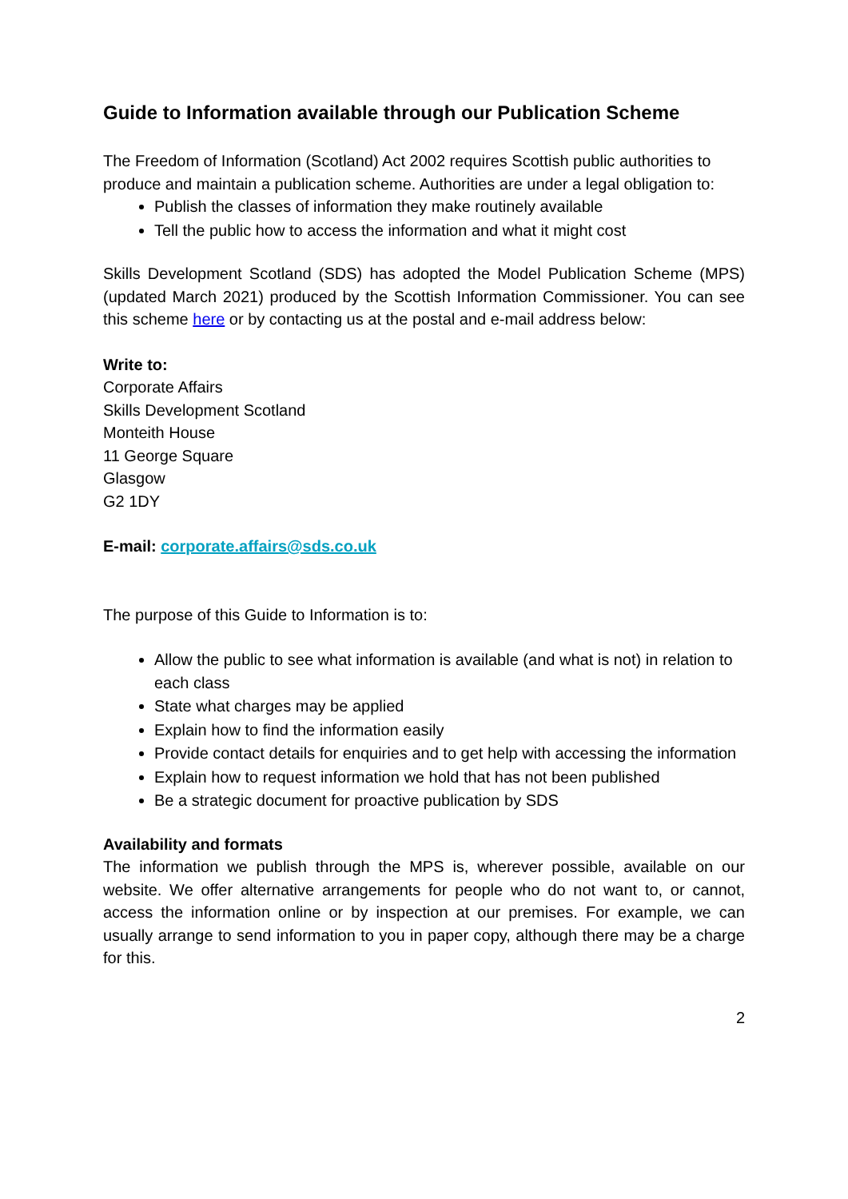Guide to Information available through our Publication Scheme
The Freedom of Information (Scotland) Act 2002 requires Scottish public authorities to produce and maintain a publication scheme. Authorities are under a legal obligation to:
Publish the classes of information they make routinely available
Tell the public how to access the information and what it might cost
Skills Development Scotland (SDS) has adopted the Model Publication Scheme (MPS) (updated March 2021) produced by the Scottish Information Commissioner. You can see this scheme here or by contacting us at the postal and e-mail address below:
Write to:
Corporate Affairs
Skills Development Scotland
Monteith House
11 George Square
Glasgow
G2 1DY
E-mail: corporate.affairs@sds.co.uk
The purpose of this Guide to Information is to:
Allow the public to see what information is available (and what is not) in relation to each class
State what charges may be applied
Explain how to find the information easily
Provide contact details for enquiries and to get help with accessing the information
Explain how to request information we hold that has not been published
Be a strategic document for proactive publication by SDS
Availability and formats
The information we publish through the MPS is, wherever possible, available on our website. We offer alternative arrangements for people who do not want to, or cannot, access the information online or by inspection at our premises. For example, we can usually arrange to send information to you in paper copy, although there may be a charge for this.
2